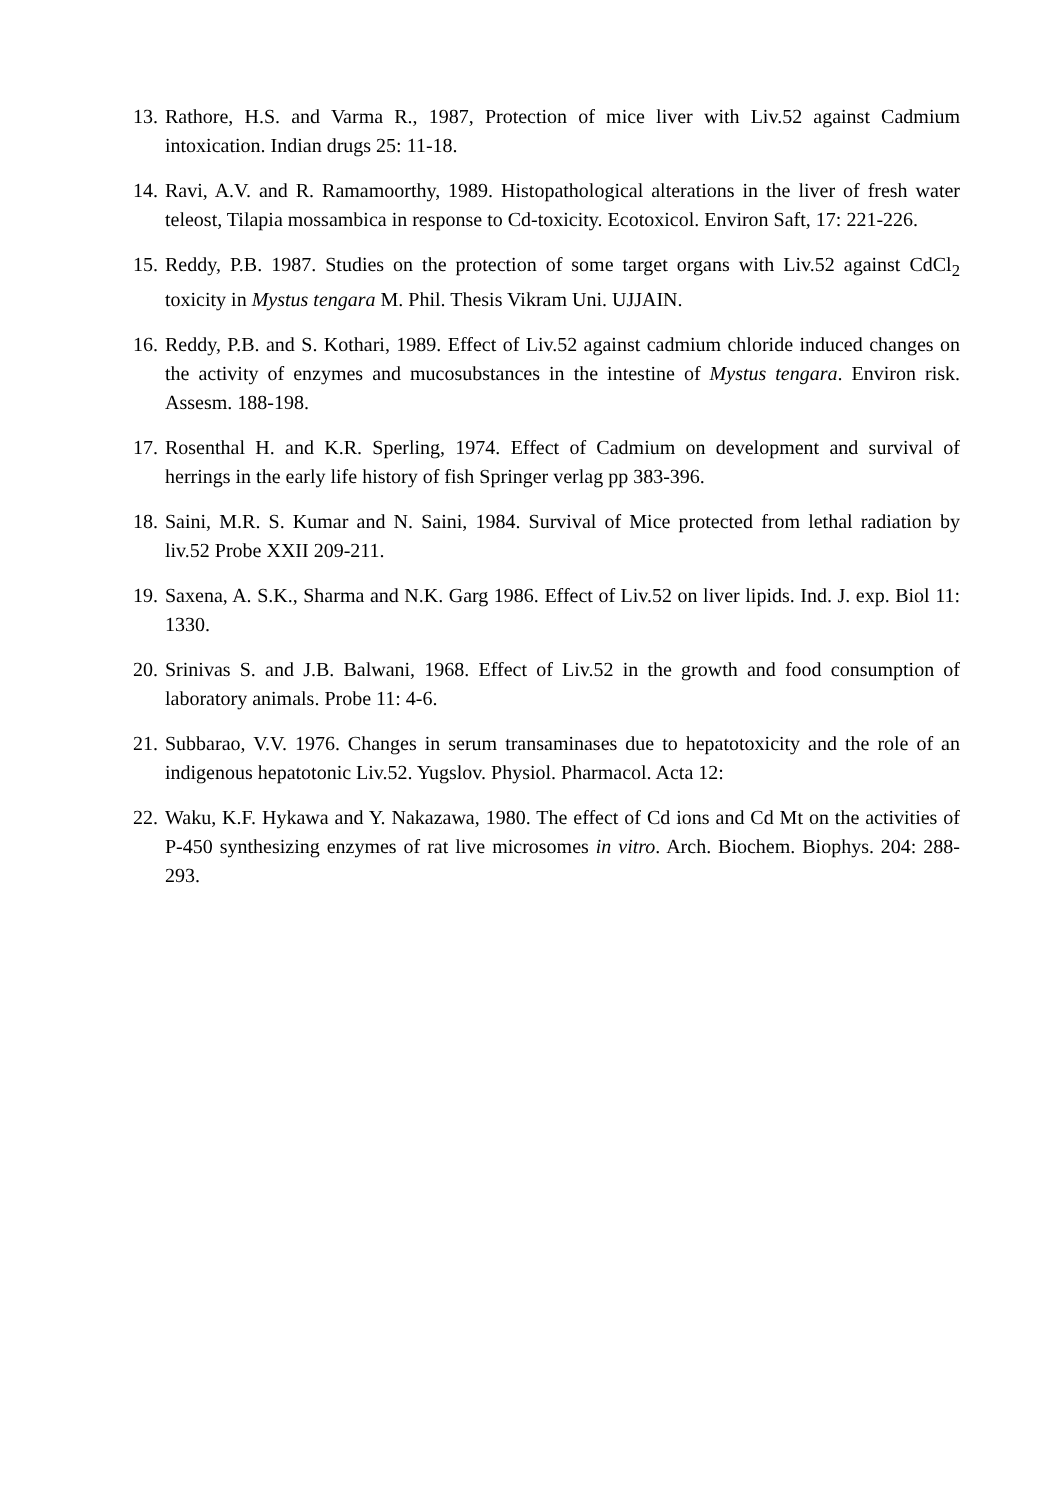13. Rathore, H.S. and Varma R., 1987, Protection of mice liver with Liv.52 against Cadmium intoxication. Indian drugs 25: 11-18.
14. Ravi, A.V. and R. Ramamoorthy, 1989. Histopathological alterations in the liver of fresh water teleost, Tilapia mossambica in response to Cd-toxicity. Ecotoxicol. Environ Saft, 17: 221-226.
15. Reddy, P.B. 1987. Studies on the protection of some target organs with Liv.52 against CdCl<sub>2</sub> toxicity in Mystus tengara M. Phil. Thesis Vikram Uni. UJJAIN.
16. Reddy, P.B. and S. Kothari, 1989. Effect of Liv.52 against cadmium chloride induced changes on the activity of enzymes and mucosubstances in the intestine of Mystus tengara. Environ risk. Assesm. 188-198.
17. Rosenthal H. and K.R. Sperling, 1974. Effect of Cadmium on development and survival of herrings in the early life history of fish Springer verlag pp 383-396.
18. Saini, M.R. S. Kumar and N. Saini, 1984. Survival of Mice protected from lethal radiation by liv.52 Probe XXII 209-211.
19. Saxena, A. S.K., Sharma and N.K. Garg 1986. Effect of Liv.52 on liver lipids. Ind. J. exp. Biol 11: 1330.
20. Srinivas S. and J.B. Balwani, 1968. Effect of Liv.52 in the growth and food consumption of laboratory animals. Probe 11: 4-6.
21. Subbarao, V.V. 1976. Changes in serum transaminases due to hepatotoxicity and the role of an indigenous hepatotonic Liv.52. Yugslov. Physiol. Pharmacol. Acta 12:
22. Waku, K.F. Hykawa and Y. Nakazawa, 1980. The effect of Cd ions and Cd Mt on the activities of P-450 synthesizing enzymes of rat live microsomes in vitro. Arch. Biochem. Biophys. 204: 288-293.